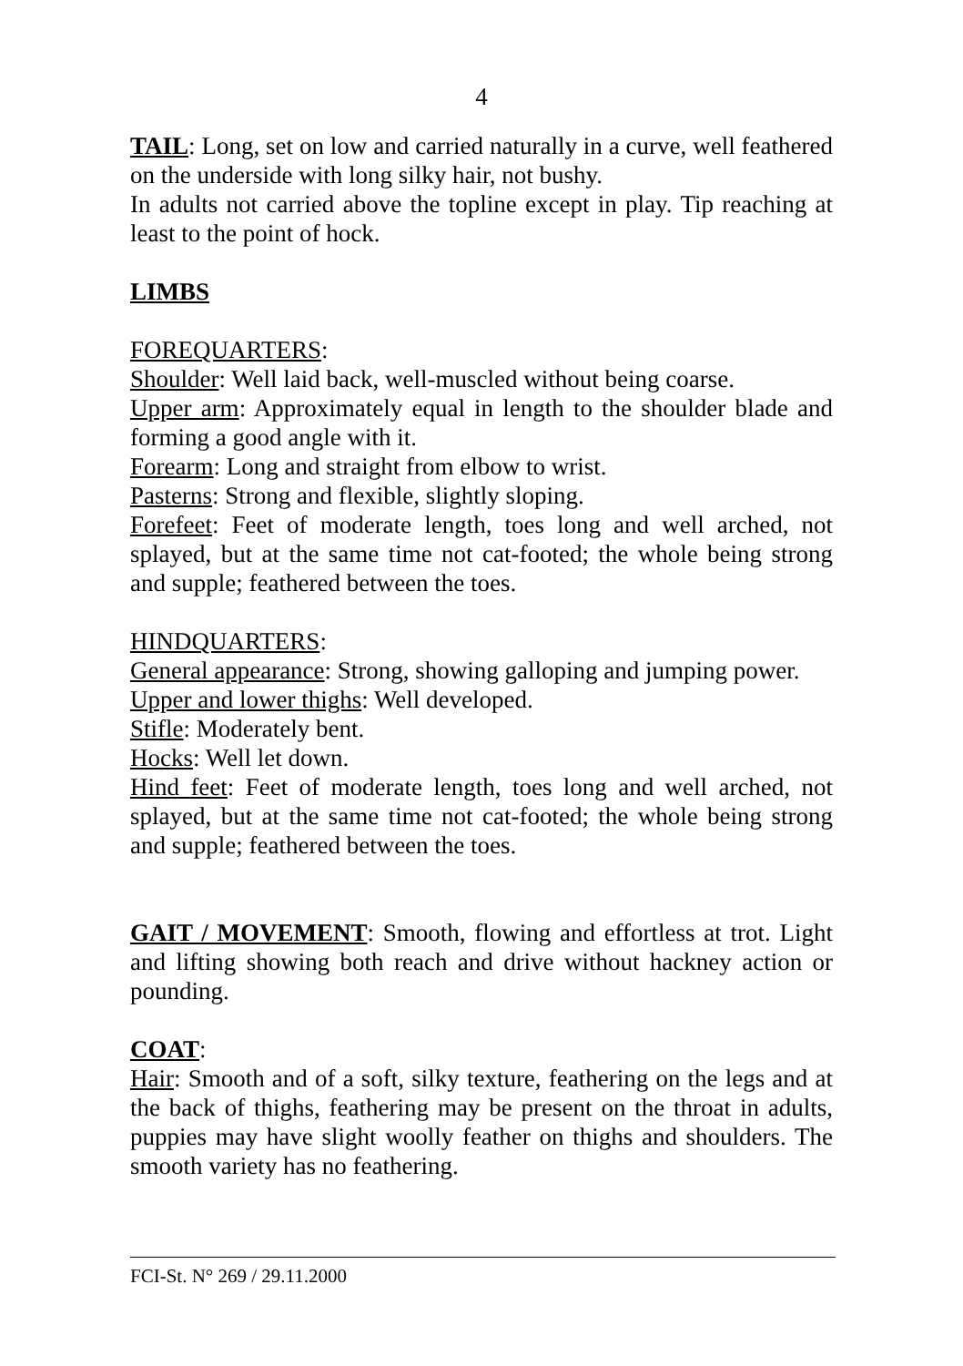4
TAIL: Long, set on low and carried naturally in a curve, well feathered on the underside with long silky hair, not bushy.
In adults not carried above the topline except in play. Tip reaching at least to the point of hock.
LIMBS
FOREQUARTERS:
Shoulder: Well laid back, well-muscled without being coarse.
Upper arm: Approximately equal in length to the shoulder blade and forming a good angle with it.
Forearm: Long and straight from elbow to wrist.
Pasterns: Strong and flexible, slightly sloping.
Forefeet: Feet of moderate length, toes long and well arched, not splayed, but at the same time not cat-footed; the whole being strong and supple; feathered between the toes.
HINDQUARTERS:
General appearance: Strong, showing galloping and jumping power.
Upper and lower thighs: Well developed.
Stifle: Moderately bent.
Hocks: Well let down.
Hind feet: Feet of moderate length, toes long and well arched, not splayed, but at the same time not cat-footed; the whole being strong and supple; feathered between the toes.
GAIT / MOVEMENT: Smooth, flowing and effortless at trot. Light and lifting showing both reach and drive without hackney action or pounding.
COAT:
Hair: Smooth and of a soft, silky texture, feathering on the legs and at the back of thighs, feathering may be present on the throat in adults, puppies may have slight woolly feather on thighs and shoulders. The smooth variety has no feathering.
FCI-St. N° 269 / 29.11.2000